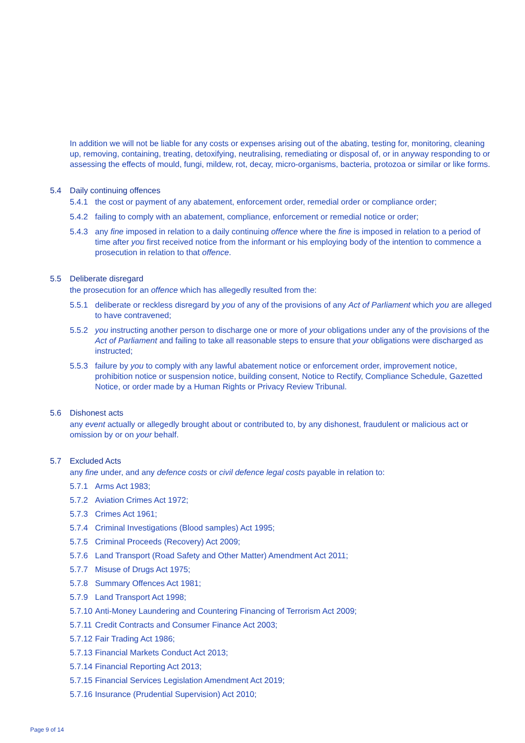In addition we will not be liable for any costs or expenses arising out of the abating, testing for, monitoring, cleaning up, removing, containing, treating, detoxifying, neutralising, remediating or disposal of, or in anyway responding to or assessing the effects of mould, fungi, mildew, rot, decay, micro-organisms, bacteria, protozoa or similar or like forms.
5.4 Daily continuing offences
5.4.1 the cost or payment of any abatement, enforcement order, remedial order or compliance order;
5.4.2 failing to comply with an abatement, compliance, enforcement or remedial notice or order;
5.4.3 any fine imposed in relation to a daily continuing offence where the fine is imposed in relation to a period of time after you first received notice from the informant or his employing body of the intention to commence a prosecution in relation to that offence.
5.5 Deliberate disregard
the prosecution for an offence which has allegedly resulted from the:
5.5.1 deliberate or reckless disregard by you of any of the provisions of any Act of Parliament which you are alleged to have contravened;
5.5.2 you instructing another person to discharge one or more of your obligations under any of the provisions of the Act of Parliament and failing to take all reasonable steps to ensure that your obligations were discharged as instructed;
5.5.3 failure by you to comply with any lawful abatement notice or enforcement order, improvement notice, prohibition notice or suspension notice, building consent, Notice to Rectify, Compliance Schedule, Gazetted Notice, or order made by a Human Rights or Privacy Review Tribunal.
5.6 Dishonest acts
any event actually or allegedly brought about or contributed to, by any dishonest, fraudulent or malicious act or omission by or on your behalf.
5.7 Excluded Acts
any fine under, and any defence costs or civil defence legal costs payable in relation to:
5.7.1 Arms Act 1983;
5.7.2 Aviation Crimes Act 1972;
5.7.3 Crimes Act 1961;
5.7.4 Criminal Investigations (Blood samples) Act 1995;
5.7.5 Criminal Proceeds (Recovery) Act 2009;
5.7.6 Land Transport (Road Safety and Other Matter) Amendment Act 2011;
5.7.7 Misuse of Drugs Act 1975;
5.7.8 Summary Offences Act 1981;
5.7.9 Land Transport Act 1998;
5.7.10 Anti-Money Laundering and Countering Financing of Terrorism Act 2009;
5.7.11 Credit Contracts and Consumer Finance Act 2003;
5.7.12 Fair Trading Act 1986;
5.7.13 Financial Markets Conduct Act 2013;
5.7.14 Financial Reporting Act 2013;
5.7.15 Financial Services Legislation Amendment Act 2019;
5.7.16 Insurance (Prudential Supervision) Act 2010;
Page 9 of 14